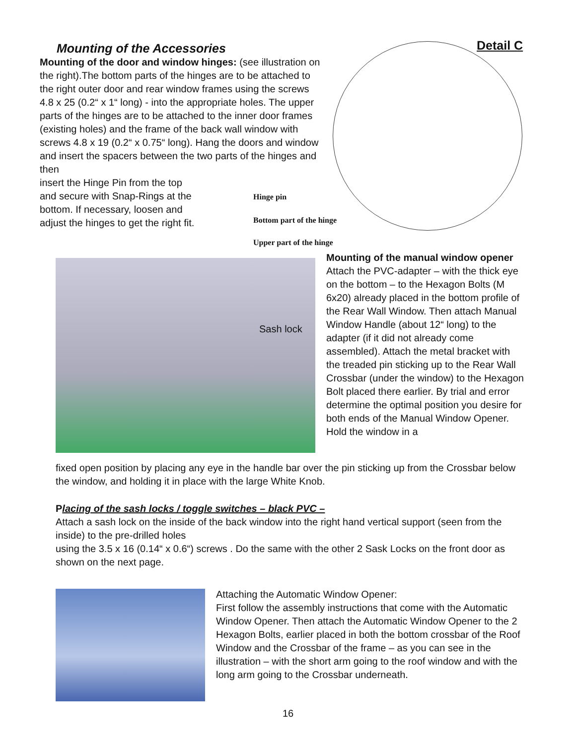Mounting of the Accessories
Mounting of the door and window hinges: (see illustration on the right).The bottom parts of the hinges are to be attached to the right outer door and rear window frames using the screws 4.8 x 25 (0.2“ x 1“ long) - into the appropriate holes. The upper parts of the hinges are to be attached to the inner door frames (existing holes) and the frame of the back wall window with screws 4.8 x 19 (0.2“ x 0.75“ long). Hang the doors and window and insert the spacers between the two parts of the hinges and then
insert the Hinge Pin from the top and secure with Snap-Rings at the bottom. If necessary, loosen and adjust the hinges to get the right fit.
Detail C
Hinge pin
Bottom part of the hinge
Upper part of the hinge
Sash lock
Mounting of the manual window opener
Attach the PVC-adapter – with the thick eye on the bottom – to the Hexagon Bolts (M 6x20) already placed in the bottom profile of the Rear Wall Window. Then attach Manual Window Handle (about 12“ long) to the adapter (if it did not already come assembled). Attach the metal bracket with the treaded pin sticking up to the Rear Wall Crossbar (under the window) to the Hexagon Bolt placed there earlier. By trial and error determine the optimal position you desire for both ends of the Manual Window Opener. Hold the window in a
fixed open position by placing any eye in the handle bar over the pin sticking up from the Crossbar below the window, and holding it in place with the large White Knob.
Placing of the sash locks / toggle switches – black PVC –
Attach a sash lock on the inside of the back window into the right hand vertical support (seen from the inside) to the pre-drilled holes
using the 3.5 x 16 (0.14“ x 0.6“) screws . Do the same with the other 2 Sask Locks on the front door as shown on the next page.
Attaching the Automatic Window Opener:
First follow the assembly instructions that come with the Automatic Window Opener. Then attach the Automatic Window Opener to the 2 Hexagon Bolts, earlier placed in both the bottom crossbar of the Roof Window and the Crossbar of the frame – as you can see in the illustration – with the short arm going to the roof window and with the long arm going to the Crossbar underneath.
16